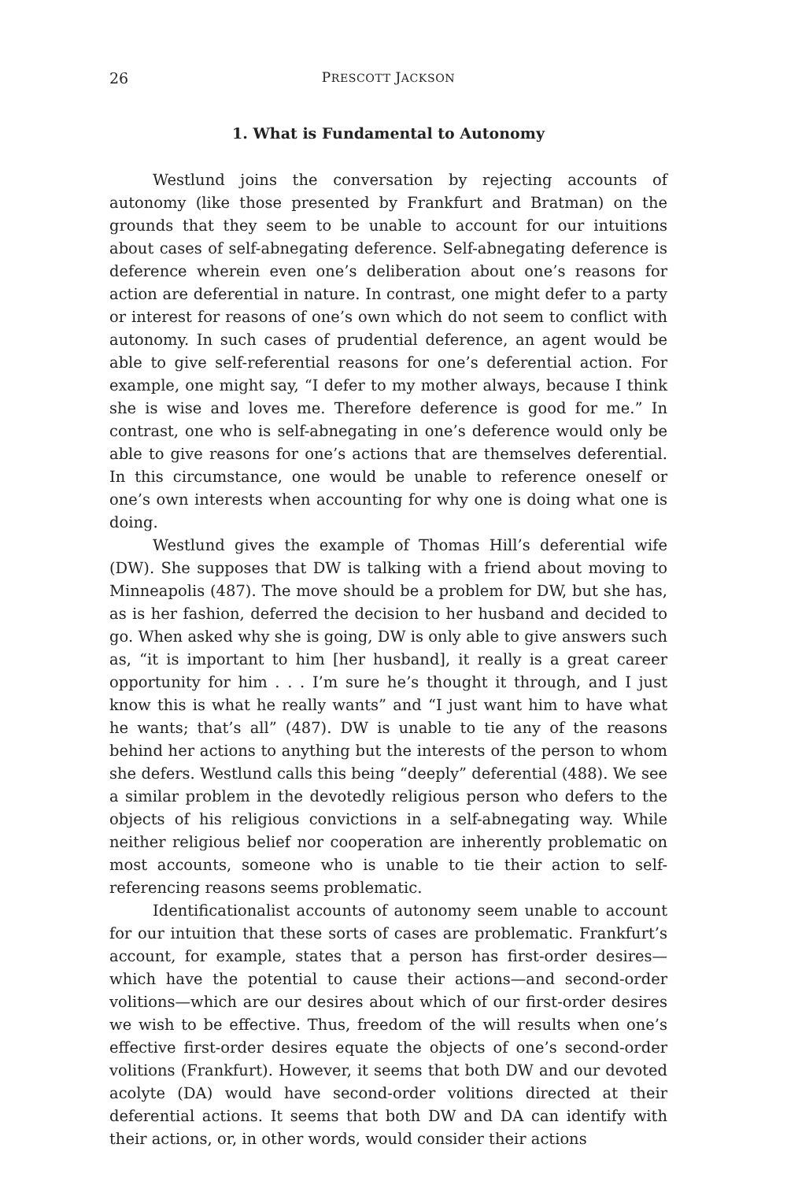26 PRESCOTT JACKSON
1. What is Fundamental to Autonomy
Westlund joins the conversation by rejecting accounts of autonomy (like those presented by Frankfurt and Bratman) on the grounds that they seem to be unable to account for our intuitions about cases of self-abnegating deference. Self-abnegating deference is deference wherein even one’s deliberation about one’s reasons for action are deferential in nature. In contrast, one might defer to a party or interest for reasons of one’s own which do not seem to conflict with autonomy. In such cases of prudential deference, an agent would be able to give self-referential reasons for one’s deferential action. For example, one might say, “I defer to my mother always, because I think she is wise and loves me. Therefore deference is good for me.” In contrast, one who is self-abnegating in one’s deference would only be able to give reasons for one’s actions that are themselves deferential. In this circumstance, one would be unable to reference oneself or one’s own interests when accounting for why one is doing what one is doing.
Westlund gives the example of Thomas Hill’s deferential wife (DW). She supposes that DW is talking with a friend about moving to Minneapolis (487). The move should be a problem for DW, but she has, as is her fashion, deferred the decision to her husband and decided to go. When asked why she is going, DW is only able to give answers such as, “it is important to him [her husband], it really is a great career opportunity for him . . . I’m sure he’s thought it through, and I just know this is what he really wants” and “I just want him to have what he wants; that’s all” (487). DW is unable to tie any of the reasons behind her actions to anything but the interests of the person to whom she defers. Westlund calls this being “deeply” deferential (488). We see a similar problem in the devotedly religious person who defers to the objects of his religious convictions in a self-abnegating way. While neither religious belief nor cooperation are inherently problematic on most accounts, someone who is unable to tie their action to self-referencing reasons seems problematic.
Identificationalist accounts of autonomy seem unable to account for our intuition that these sorts of cases are problematic. Frankfurt’s account, for example, states that a person has first-order desires—which have the potential to cause their actions—and second-order volitions—which are our desires about which of our first-order desires we wish to be effective. Thus, freedom of the will results when one’s effective first-order desires equate the objects of one’s second-order volitions (Frankfurt). However, it seems that both DW and our devoted acolyte (DA) would have second-order volitions directed at their deferential actions. It seems that both DW and DA can identify with their actions, or, in other words, would consider their actions